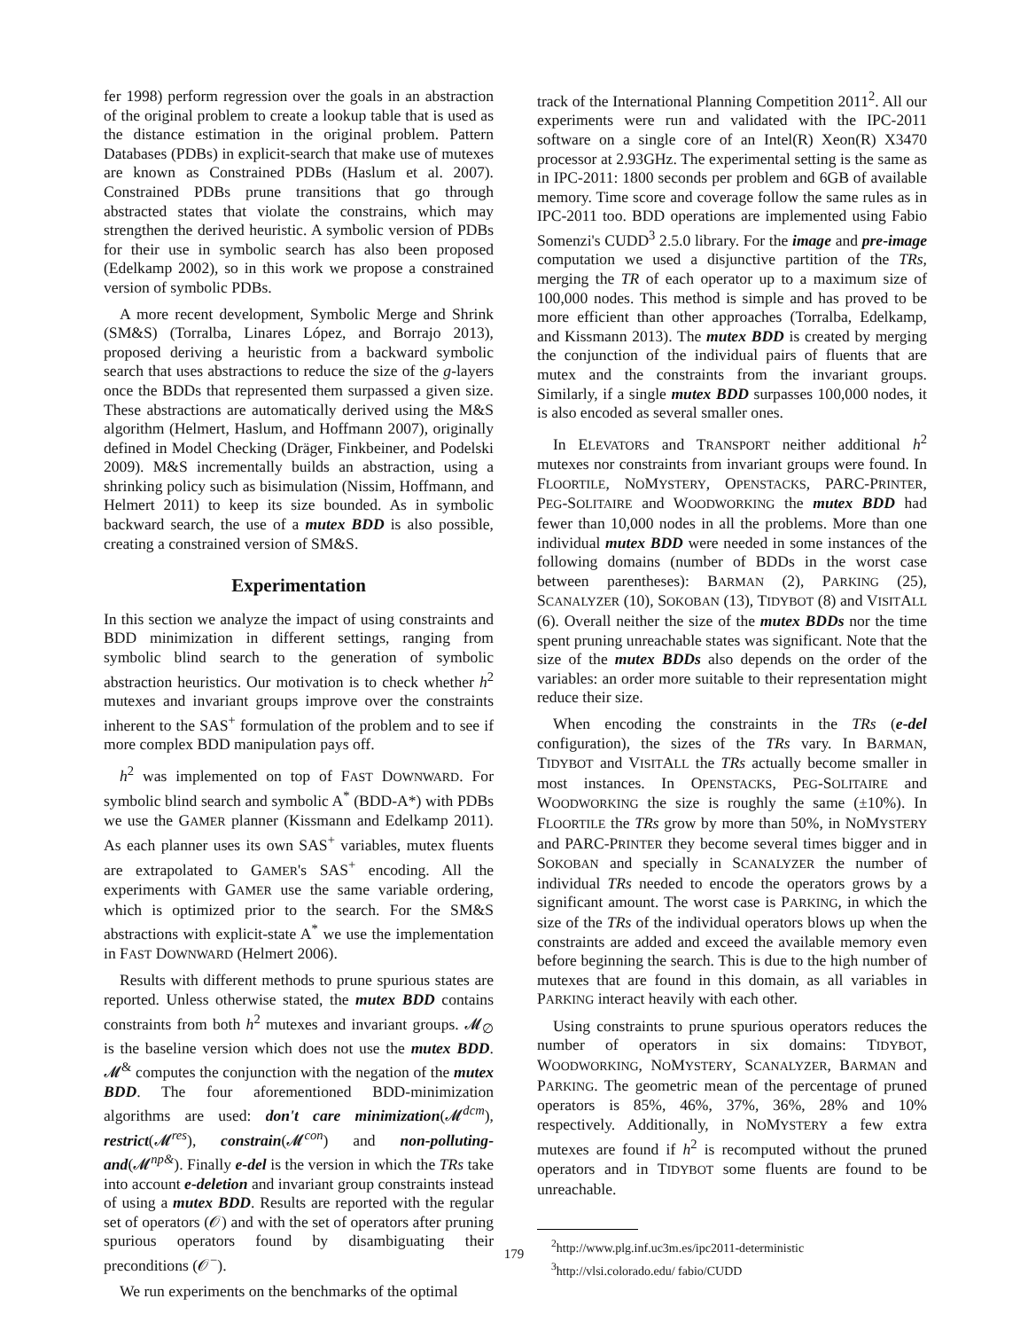fer 1998) perform regression over the goals in an abstraction of the original problem to create a lookup table that is used as the distance estimation in the original problem. Pattern Databases (PDBs) in explicit-search that make use of mutexes are known as Constrained PDBs (Haslum et al. 2007). Constrained PDBs prune transitions that go through abstracted states that violate the constrains, which may strengthen the derived heuristic. A symbolic version of PDBs for their use in symbolic search has also been proposed (Edelkamp 2002), so in this work we propose a constrained version of symbolic PDBs.
A more recent development, Symbolic Merge and Shrink (SM&S) (Torralba, Linares López, and Borrajo 2013), proposed deriving a heuristic from a backward symbolic search that uses abstractions to reduce the size of the g-layers once the BDDs that represented them surpassed a given size. These abstractions are automatically derived using the M&S algorithm (Helmert, Haslum, and Hoffmann 2007), originally defined in Model Checking (Dräger, Finkbeiner, and Podelski 2009). M&S incrementally builds an abstraction, using a shrinking policy such as bisimulation (Nissim, Hoffmann, and Helmert 2011) to keep its size bounded. As in symbolic backward search, the use of a mutex BDD is also possible, creating a constrained version of SM&S.
Experimentation
In this section we analyze the impact of using constraints and BDD minimization in different settings, ranging from symbolic blind search to the generation of symbolic abstraction heuristics. Our motivation is to check whether h<sup>2</sup> mutexes and invariant groups improve over the constraints inherent to the SAS<sup>+</sup> formulation of the problem and to see if more complex BDD manipulation pays off.
h<sup>2</sup> was implemented on top of FAST DOWNWARD. For symbolic blind search and symbolic A<sup>*</sup> (BDD-A*) with PDBs we use the GAMER planner (Kissmann and Edelkamp 2011). As each planner uses its own SAS<sup>+</sup> variables, mutex fluents are extrapolated to GAMER's SAS<sup>+</sup> encoding. All the experiments with GAMER use the same variable ordering, which is optimized prior to the search. For the SM&S abstractions with explicit-state A<sup>*</sup> we use the implementation in FAST DOWNWARD (Helmert 2006).
Results with different methods to prune spurious states are reported. Unless otherwise stated, the mutex BDD contains constraints from both h<sup>2</sup> mutexes and invariant groups. 𝓜<sub>∅</sub> is the baseline version which does not use the mutex BDD. 𝓜<sup>&</sup> computes the conjunction with the negation of the mutex BDD. The four aforementioned BDD-minimization algorithms are used: don't care minimization(𝓜<sup>dcm</sup>), restrict(𝓜<sup>res</sup>), constrain(𝓜<sup>con</sup>) and non-polluting-and(𝓜<sup>np&</sup>). Finally e-del is the version in which the TRs take into account e-deletion and invariant group constraints instead of using a mutex BDD. Results are reported with the regular set of operators (𝒪) and with the set of operators after pruning spurious operators found by disambiguating their preconditions (𝒪<sup>−</sup>).
We run experiments on the benchmarks of the optimal
track of the International Planning Competition 2011<sup>2</sup>. All our experiments were run and validated with the IPC-2011 software on a single core of an Intel(R) Xeon(R) X3470 processor at 2.93GHz. The experimental setting is the same as in IPC-2011: 1800 seconds per problem and 6GB of available memory. Time score and coverage follow the same rules as in IPC-2011 too. BDD operations are implemented using Fabio Somenzi's CUDD<sup>3</sup> 2.5.0 library. For the image and pre-image computation we used a disjunctive partition of the TRs, merging the TR of each operator up to a maximum size of 100,000 nodes. This method is simple and has proved to be more efficient than other approaches (Torralba, Edelkamp, and Kissmann 2013). The mutex BDD is created by merging the conjunction of the individual pairs of fluents that are mutex and the constraints from the invariant groups. Similarly, if a single mutex BDD surpasses 100,000 nodes, it is also encoded as several smaller ones.
In ELEVATORS and TRANSPORT neither additional h<sup>2</sup> mutexes nor constraints from invariant groups were found. In FLOORTILE, NOMYSTERY, OPENSTACKS, PARC-PRINTER, PEG-SOLITAIRE and WOODWORKING the mutex BDD had fewer than 10,000 nodes in all the problems. More than one individual mutex BDD were needed in some instances of the following domains (number of BDDs in the worst case between parentheses): BARMAN (2), PARKING (25), SCANALYZER (10), SOKOBAN (13), TIDYBOT (8) and VISITALL (6). Overall neither the size of the mutex BDDs nor the time spent pruning unreachable states was significant. Note that the size of the mutex BDDs also depends on the order of the variables: an order more suitable to their representation might reduce their size.
When encoding the constraints in the TRs (e-del configuration), the sizes of the TRs vary. In BARMAN, TIDYBOT and VISITALL the TRs actually become smaller in most instances. In OPENSTACKS, PEG-SOLITAIRE and WOODWORKING the size is roughly the same (±10%). In FLOORTILE the TRs grow by more than 50%, in NOMYSTERY and PARC-PRINTER they become several times bigger and in SOKOBAN and specially in SCANALYZER the number of individual TRs needed to encode the operators grows by a significant amount. The worst case is PARKING, in which the size of the TRs of the individual operators blows up when the constraints are added and exceed the available memory even before beginning the search. This is due to the high number of mutexes that are found in this domain, as all variables in PARKING interact heavily with each other.
Using constraints to prune spurious operators reduces the number of operators in six domains: TIDYBOT, WOODWORKING, NOMYSTERY, SCANALYZER, BARMAN and PARKING. The geometric mean of the percentage of pruned operators is 85%, 46%, 37%, 36%, 28% and 10% respectively. Additionally, in NOMYSTERY a few extra mutexes are found if h<sup>2</sup> is recomputed without the pruned operators and in TIDYBOT some fluents are found to be unreachable.
<sup>2</sup> http://www.plg.inf.uc3m.es/ipc2011-deterministic
<sup>3</sup> http://vlsi.colorado.edu/ fabio/CUDD
179